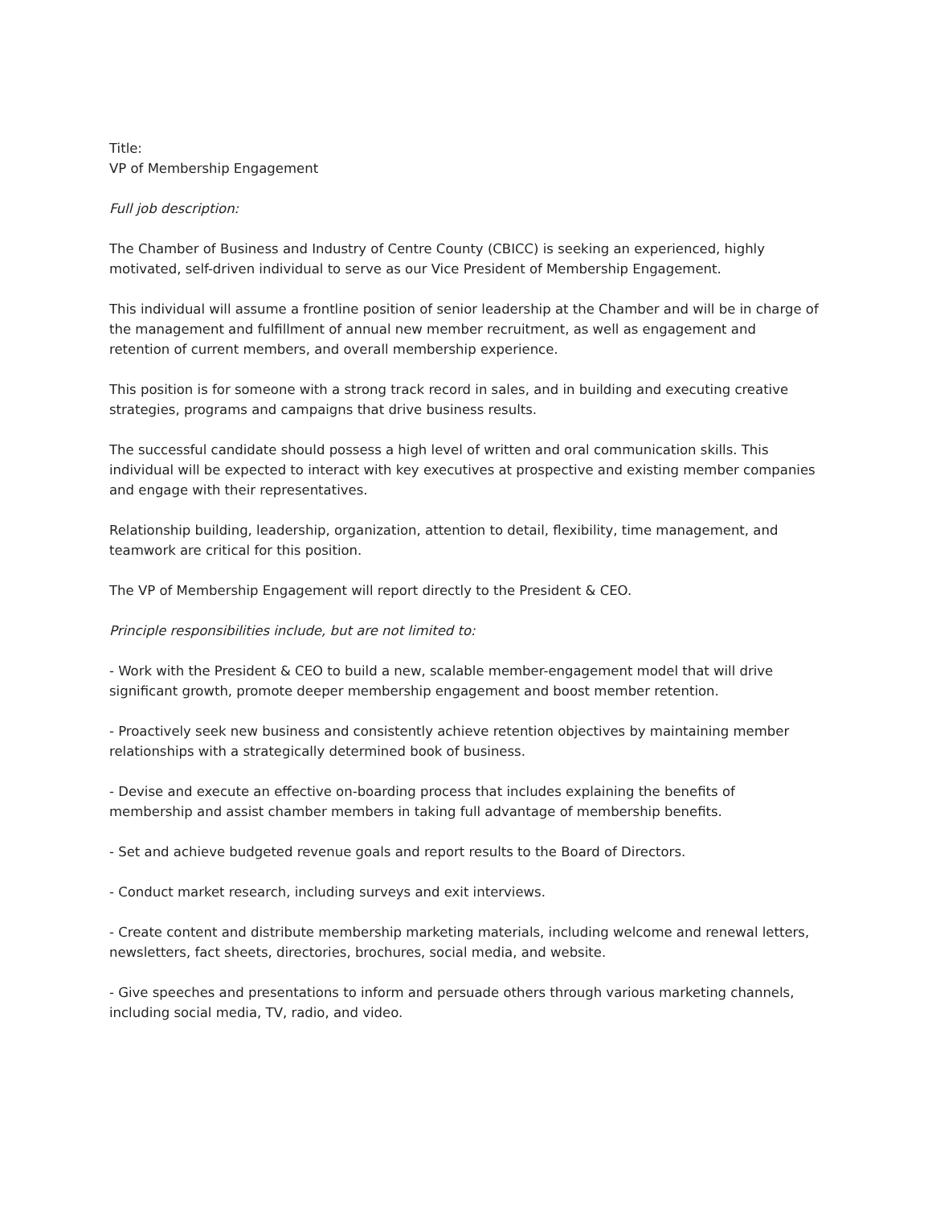Title:
VP of Membership Engagement
Full job description:
The Chamber of Business and Industry of Centre County (CBICC) is seeking an experienced, highly motivated, self-driven individual to serve as our Vice President of Membership Engagement.
This individual will assume a frontline position of senior leadership at the Chamber and will be in charge of the management and fulfillment of annual new member recruitment, as well as engagement and retention of current members, and overall membership experience.
This position is for someone with a strong track record in sales, and in building and executing creative strategies, programs and campaigns that drive business results.
The successful candidate should possess a high level of written and oral communication skills. This individual will be expected to interact with key executives at prospective and existing member companies and engage with their representatives.
Relationship building, leadership, organization, attention to detail, flexibility, time management, and teamwork are critical for this position.
The VP of Membership Engagement will report directly to the President & CEO.
Principle responsibilities include, but are not limited to:
- Work with the President & CEO to build a new, scalable member-engagement model that will drive significant growth, promote deeper membership engagement and boost member retention.
- Proactively seek new business and consistently achieve retention objectives by maintaining member relationships with a strategically determined book of business.
- Devise and execute an effective on-boarding process that includes explaining the benefits of membership and assist chamber members in taking full advantage of membership benefits.
- Set and achieve budgeted revenue goals and report results to the Board of Directors.
- Conduct market research, including surveys and exit interviews.
- Create content and distribute membership marketing materials, including welcome and renewal letters, newsletters, fact sheets, directories, brochures, social media, and website.
- Give speeches and presentations to inform and persuade others through various marketing channels, including social media, TV, radio, and video.